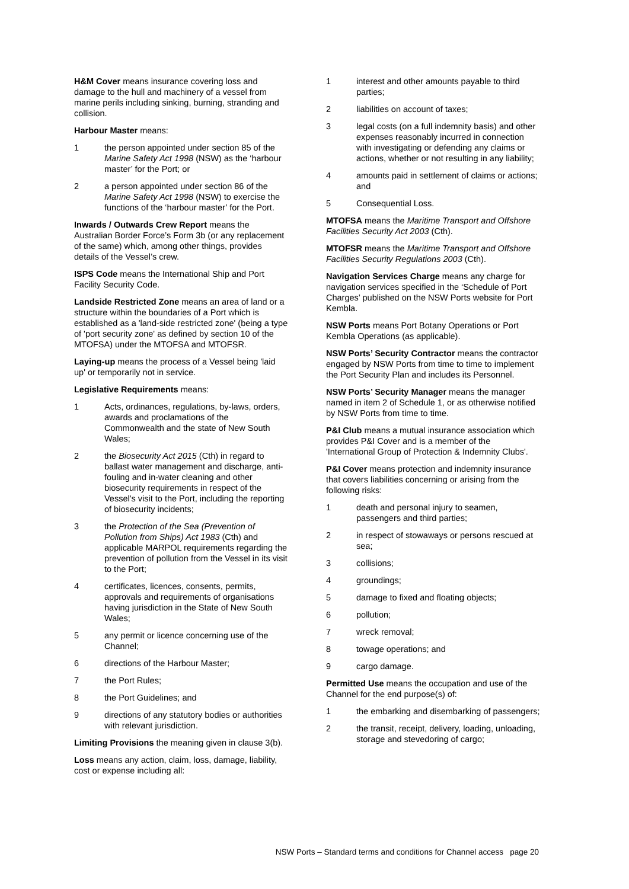H&M Cover means insurance covering loss and damage to the hull and machinery of a vessel from marine perils including sinking, burning, stranding and collision.
Harbour Master means:
1 the person appointed under section 85 of the Marine Safety Act 1998 (NSW) as the ‘harbour master’ for the Port; or
2 a person appointed under section 86 of the Marine Safety Act 1998 (NSW) to exercise the functions of the ‘harbour master’ for the Port.
Inwards / Outwards Crew Report means the Australian Border Force’s Form 3b (or any replacement of the same) which, among other things, provides details of the Vessel’s crew.
ISPS Code means the International Ship and Port Facility Security Code.
Landside Restricted Zone means an area of land or a structure within the boundaries of a Port which is established as a 'land-side restricted zone' (being a type of 'port security zone' as defined by section 10 of the MTOFSA) under the MTOFSA and MTOFSR.
Laying-up means the process of a Vessel being 'laid up' or temporarily not in service.
Legislative Requirements means:
1 Acts, ordinances, regulations, by-laws, orders, awards and proclamations of the Commonwealth and the state of New South Wales;
2 the Biosecurity Act 2015 (Cth) in regard to ballast water management and discharge, anti-fouling and in-water cleaning and other biosecurity requirements in respect of the Vessel's visit to the Port, including the reporting of biosecurity incidents;
3 the Protection of the Sea (Prevention of Pollution from Ships) Act 1983 (Cth) and applicable MARPOL requirements regarding the prevention of pollution from the Vessel in its visit to the Port;
4 certificates, licences, consents, permits, approvals and requirements of organisations having jurisdiction in the State of New South Wales;
5 any permit or licence concerning use of the Channel;
6 directions of the Harbour Master;
7 the Port Rules;
8 the Port Guidelines; and
9 directions of any statutory bodies or authorities with relevant jurisdiction.
Limiting Provisions the meaning given in clause 3(b).
Loss means any action, claim, loss, damage, liability, cost or expense including all:
1 interest and other amounts payable to third parties;
2 liabilities on account of taxes;
3 legal costs (on a full indemnity basis) and other expenses reasonably incurred in connection with investigating or defending any claims or actions, whether or not resulting in any liability;
4 amounts paid in settlement of claims or actions; and
5 Consequential Loss.
MTOFSA means the Maritime Transport and Offshore Facilities Security Act 2003 (Cth).
MTOFSR means the Maritime Transport and Offshore Facilities Security Regulations 2003 (Cth).
Navigation Services Charge means any charge for navigation services specified in the ‘Schedule of Port Charges’ published on the NSW Ports website for Port Kembla.
NSW Ports means Port Botany Operations or Port Kembla Operations (as applicable).
NSW Ports’ Security Contractor means the contractor engaged by NSW Ports from time to time to implement the Port Security Plan and includes its Personnel.
NSW Ports’ Security Manager means the manager named in item 2 of Schedule 1, or as otherwise notified by NSW Ports from time to time.
P&I Club means a mutual insurance association which provides P&I Cover and is a member of the 'International Group of Protection & Indemnity Clubs'.
P&I Cover means protection and indemnity insurance that covers liabilities concerning or arising from the following risks:
1 death and personal injury to seamen, passengers and third parties;
2 in respect of stowaways or persons rescued at sea;
3 collisions;
4 groundings;
5 damage to fixed and floating objects;
6 pollution;
7 wreck removal;
8 towage operations; and
9 cargo damage.
Permitted Use means the occupation and use of the Channel for the end purpose(s) of:
1 the embarking and disembarking of passengers;
2 the transit, receipt, delivery, loading, unloading, storage and stevedoring of cargo;
NSW Ports – Standard terms and conditions for Channel access page 20